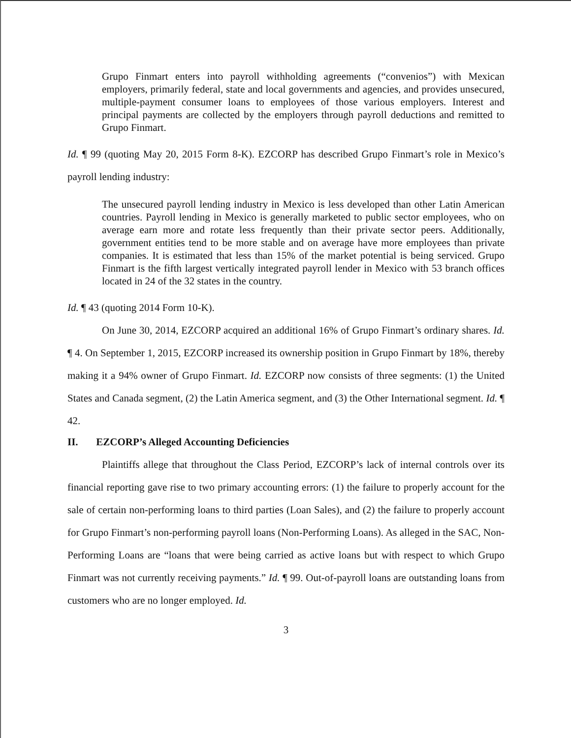Grupo Finmart enters into payroll withholding agreements (“convenios”) with Mexican employers, primarily federal, state and local governments and agencies, and provides unsecured, multiple-payment consumer loans to employees of those various employers. Interest and principal payments are collected by the employers through payroll deductions and remitted to Grupo Finmart.
Id. ¶ 99 (quoting May 20, 2015 Form 8-K). EZCORP has described Grupo Finmart’s role in Mexico’s payroll lending industry:
The unsecured payroll lending industry in Mexico is less developed than other Latin American countries. Payroll lending in Mexico is generally marketed to public sector employees, who on average earn more and rotate less frequently than their private sector peers. Additionally, government entities tend to be more stable and on average have more employees than private companies. It is estimated that less than 15% of the market potential is being serviced. Grupo Finmart is the fifth largest vertically integrated payroll lender in Mexico with 53 branch offices located in 24 of the 32 states in the country.
Id. ¶ 43 (quoting 2014 Form 10-K).
On June 30, 2014, EZCORP acquired an additional 16% of Grupo Finmart’s ordinary shares. Id. ¶ 4. On September 1, 2015, EZCORP increased its ownership position in Grupo Finmart by 18%, thereby making it a 94% owner of Grupo Finmart. Id. EZCORP now consists of three segments: (1) the United States and Canada segment, (2) the Latin America segment, and (3) the Other International segment. Id. ¶ 42.
II. EZCORP’s Alleged Accounting Deficiencies
Plaintiffs allege that throughout the Class Period, EZCORP’s lack of internal controls over its financial reporting gave rise to two primary accounting errors: (1) the failure to properly account for the sale of certain non-performing loans to third parties (Loan Sales), and (2) the failure to properly account for Grupo Finmart’s non-performing payroll loans (Non-Performing Loans). As alleged in the SAC, Non-Performing Loans are “loans that were being carried as active loans but with respect to which Grupo Finmart was not currently receiving payments.” Id. ¶ 99. Out-of-payroll loans are outstanding loans from customers who are no longer employed. Id.
3